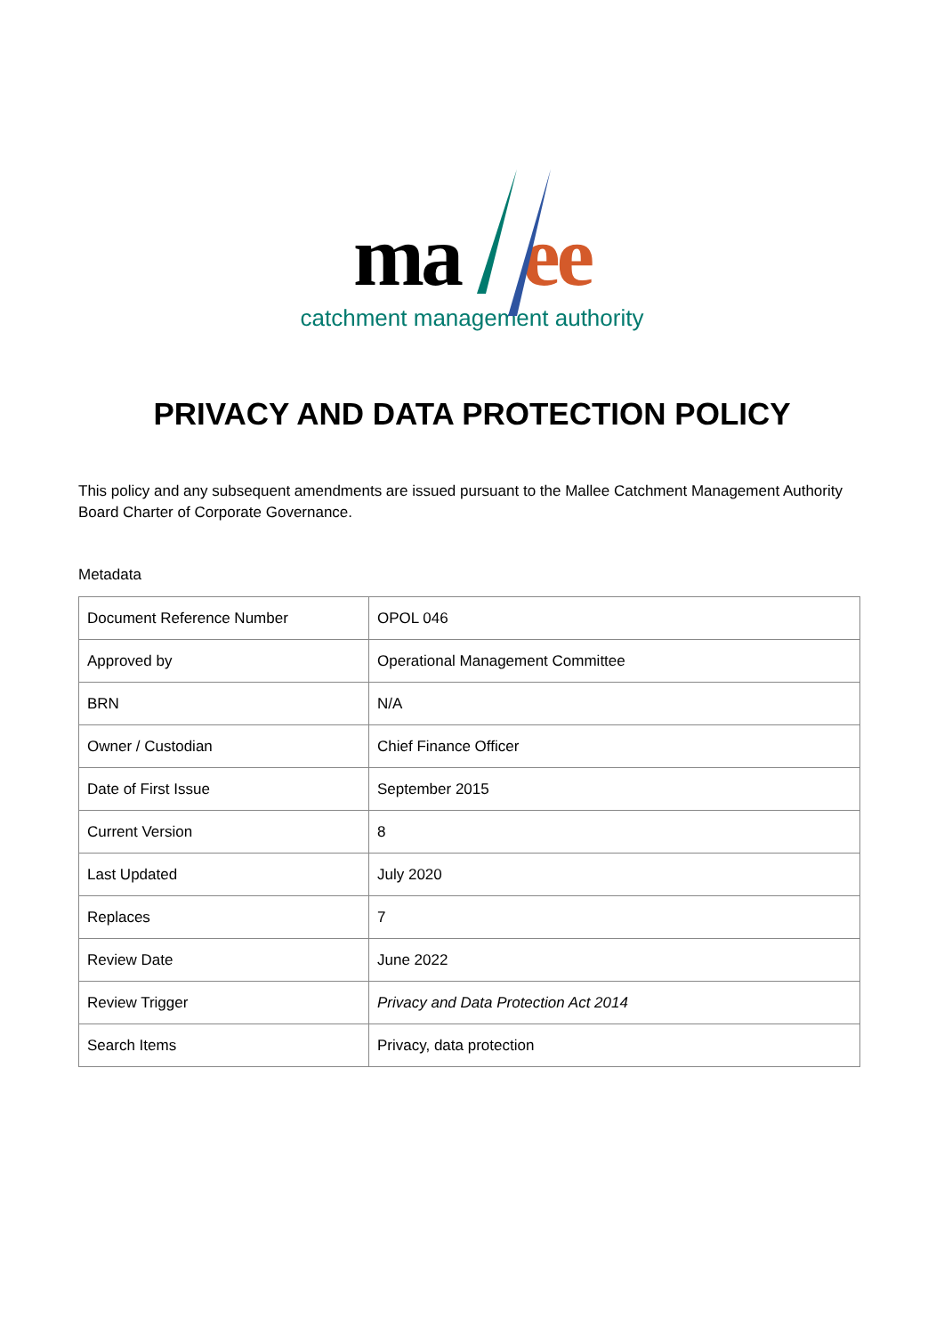ma ee
catchment management authority
PRIVACY AND DATA PROTECTION POLICY
This policy and any subsequent amendments are issued pursuant to the Mallee Catchment Management Authority Board Charter of Corporate Governance.
Metadata
| Document Reference Number | OPOL 046 |
| Approved by | Operational Management Committee |
| BRN | N/A |
| Owner / Custodian | Chief Finance Officer |
| Date of First Issue | September 2015 |
| Current Version | 8 |
| Last Updated | July 2020 |
| Replaces | 7 |
| Review Date | June 2022 |
| Review Trigger | Privacy and Data Protection Act 2014 |
| Search Items | Privacy, data protection |